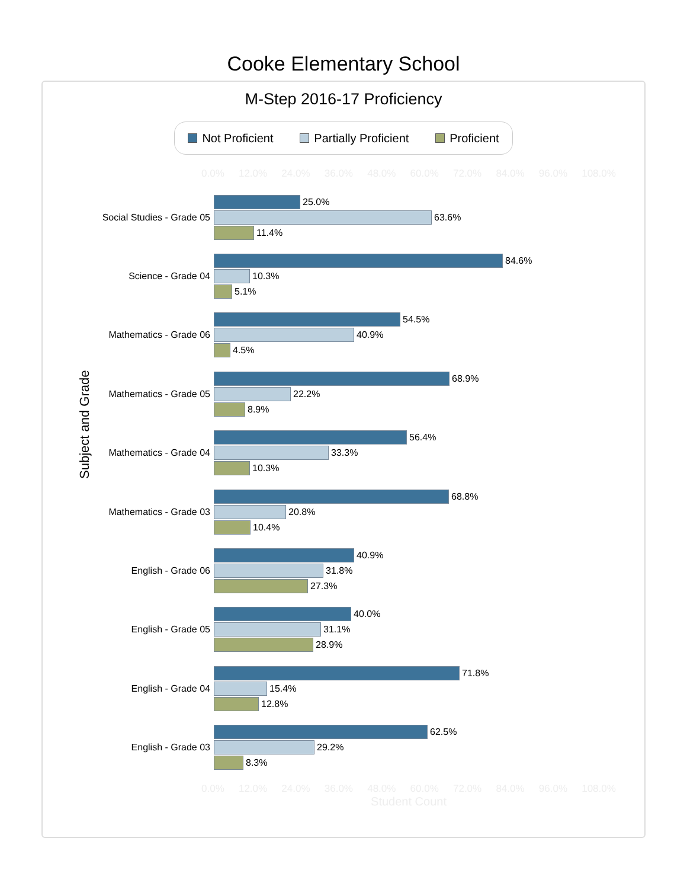Cooke Elementary School
M-Step 2016-17 Proficiency
Not Proficient Partially Proficient Proficient
0.0% 12.0% 24.0% 36.0% 48.0% 60.0% 72.0% 84.0% 96.0% 108.0%
Subject and Grade
Social Studies - Grade 05
25.0%
63.6%
11.4%
Science - Grade 04
84.6%
10.3%
5.1%
Mathematics - Grade 06
54.5%
40.9%
4.5%
Mathematics - Grade 05
68.9%
22.2%
8.9%
Mathematics - Grade 04
56.4%
33.3%
10.3%
Mathematics - Grade 03
68.8%
20.8%
10.4%
English - Grade 06
40.9%
31.8%
27.3%
English - Grade 05
40.0%
31.1%
28.9%
English - Grade 04
71.8%
15.4%
12.8%
English - Grade 03
62.5%
29.2%
8.3%
0.0% 12.0% 24.0% 36.0% 48.0% 60.0% 72.0% 84.0% 96.0% 108.0%
Student Count